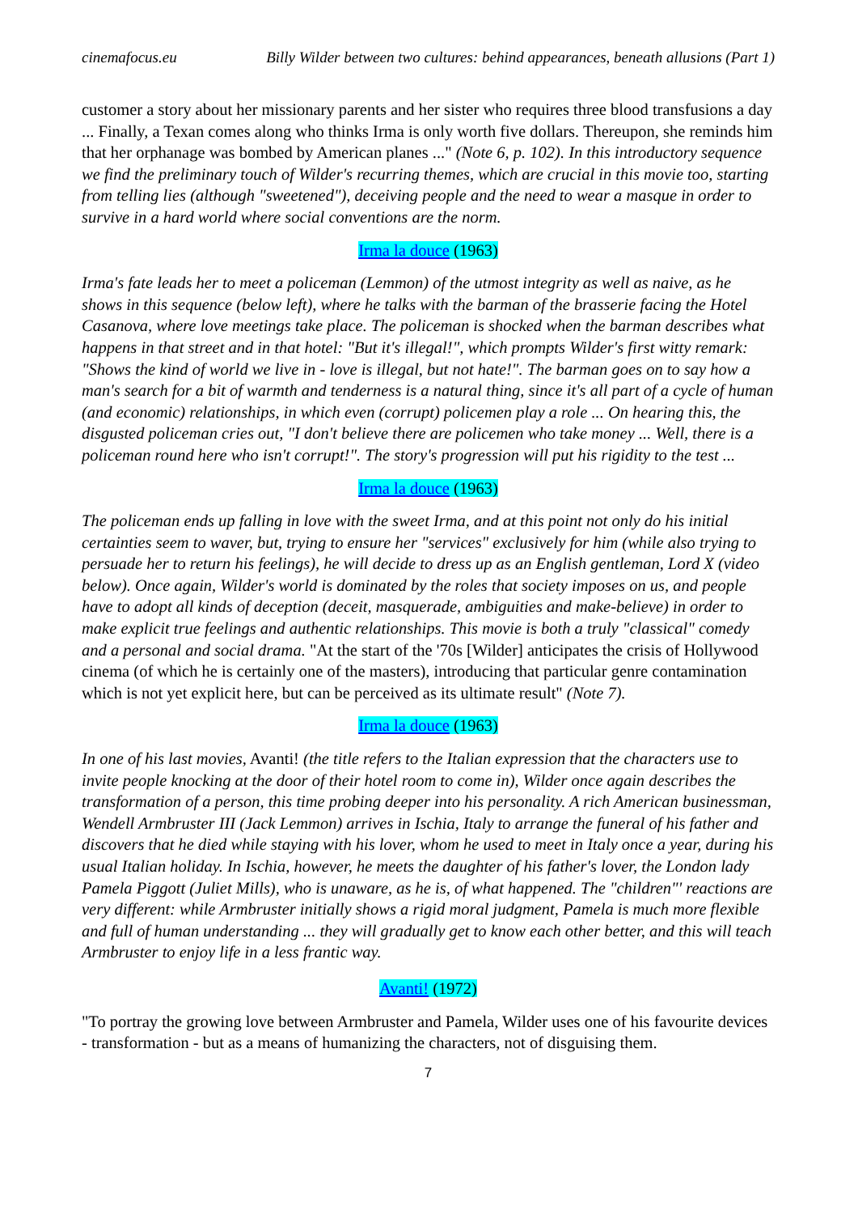cinemafocus.eu Billy Wilder between two cultures: behind appearances, beneath allusions (Part 1)
customer a story about her missionary parents and her sister who requires three blood transfusions a day ... Finally, a Texan comes along who thinks Irma is only worth five dollars. Thereupon, she reminds him that her orphanage was bombed by American planes ..." (Note 6, p. 102). In this introductory sequence we find the preliminary touch of Wilder's recurring themes, which are crucial in this movie too, starting from telling lies (although "sweetened"), deceiving people and the need to wear a masque in order to survive in a hard world where social conventions are the norm.
Irma la douce (1963)
Irma's fate leads her to meet a policeman (Lemmon) of the utmost integrity as well as naive, as he shows in this sequence (below left), where he talks with the barman of the brasserie facing the Hotel Casanova, where love meetings take place. The policeman is shocked when the barman describes what happens in that street and in that hotel: "But it's illegal!", which prompts Wilder's first witty remark: "Shows the kind of world we live in - love is illegal, but not hate!". The barman goes on to say how a man's search for a bit of warmth and tenderness is a natural thing, since it's all part of a cycle of human (and economic) relationships, in which even (corrupt) policemen play a role ... On hearing this, the disgusted policeman cries out, "I don't believe there are policemen who take money ... Well, there is a policeman round here who isn't corrupt!". The story's progression will put his rigidity to the test ...
Irma la douce (1963)
The policeman ends up falling in love with the sweet Irma, and at this point not only do his initial certainties seem to waver, but, trying to ensure her "services" exclusively for him (while also trying to persuade her to return his feelings), he will decide to dress up as an English gentleman, Lord X (video below). Once again, Wilder's world is dominated by the roles that society imposes on us, and people have to adopt all kinds of deception (deceit, masquerade, ambiguities and make-believe) in order to make explicit true feelings and authentic relationships. This movie is both a truly "classical" comedy and a personal and social drama. "At the start of the '70s [Wilder] anticipates the crisis of Hollywood cinema (of which he is certainly one of the masters), introducing that particular genre contamination which is not yet explicit here, but can be perceived as its ultimate result" (Note 7).
Irma la douce (1963)
In one of his last movies, Avanti! (the title refers to the Italian expression that the characters use to invite people knocking at the door of their hotel room to come in), Wilder once again describes the transformation of a person, this time probing deeper into his personality. A rich American businessman, Wendell Armbruster III (Jack Lemmon) arrives in Ischia, Italy to arrange the funeral of his father and discovers that he died while staying with his lover, whom he used to meet in Italy once a year, during his usual Italian holiday. In Ischia, however, he meets the daughter of his father's lover, the London lady Pamela Piggott (Juliet Mills), who is unaware, as he is, of what happened. The "children"' reactions are very different: while Armbruster initially shows a rigid moral judgment, Pamela is much more flexible and full of human understanding ... they will gradually get to know each other better, and this will teach Armbruster to enjoy life in a less frantic way.
Avanti! (1972)
"To portray the growing love between Armbruster and Pamela, Wilder uses one of his favourite devices - transformation - but as a means of humanizing the characters, not of disguising them.
7